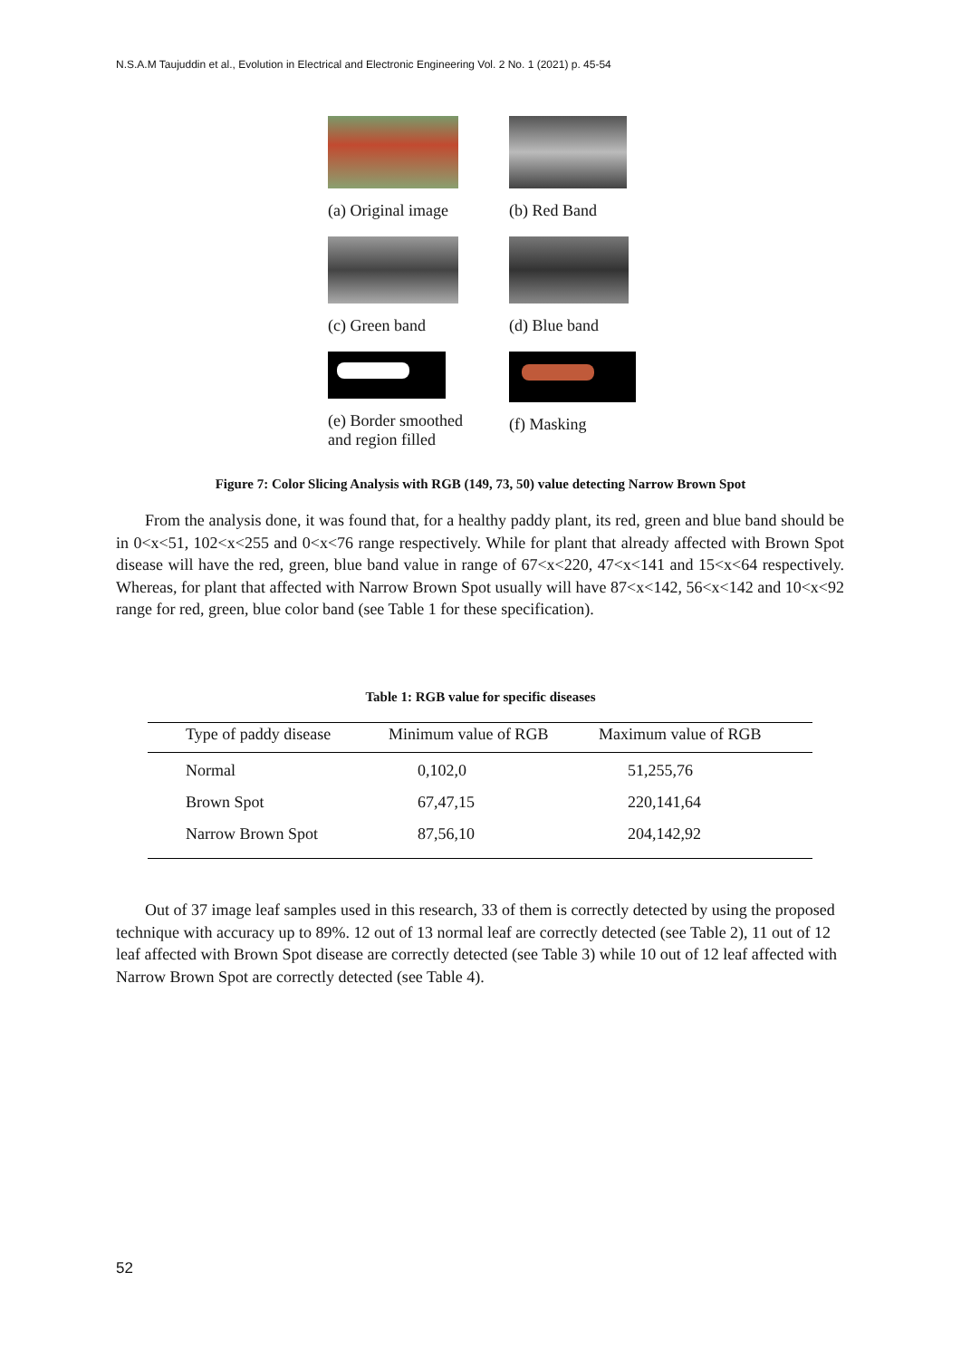N.S.A.M Taujuddin et al., Evolution in Electrical and Electronic Engineering Vol. 2 No. 1 (2021) p. 45-54
(a) Original image (b) Red Band
(c) Green band (d) Blue band
(e) Border smoothed
and region filled
(f) Masking
Figure 7: Color Slicing Analysis with RGB (149, 73, 50) value detecting Narrow Brown Spot
From the analysis done, it was found that, for a healthy paddy plant, its red, green and blue band should be in 0<x<51, 102<x<255 and 0<x<76 range respectively. While for plant that already affected with Brown Spot disease will have the red, green, blue band value in range of 67<x<220, 47<x<141 and 15<x<64 respectively. Whereas, for plant that affected with Narrow Brown Spot usually will have 87<x<142, 56<x<142 and 10<x<92 range for red, green, blue color band (see Table 1 for these specification).
Table 1: RGB value for specific diseases
| Type of paddy disease | Minimum value of RGB | Maximum value of RGB |
| --- | --- | --- |
| Normal | 0,102,0 | 51,255,76 |
| Brown Spot | 67,47,15 | 220,141,64 |
| Narrow Brown Spot | 87,56,10 | 204,142,92 |
Out of 37 image leaf samples used in this research, 33 of them is correctly detected by using the proposed technique with accuracy up to 89%. 12 out of 13 normal leaf are correctly detected (see Table 2), 11 out of 12 leaf affected with Brown Spot disease are correctly detected (see Table 3) while 10 out of 12 leaf affected with Narrow Brown Spot are correctly detected (see Table 4).
52